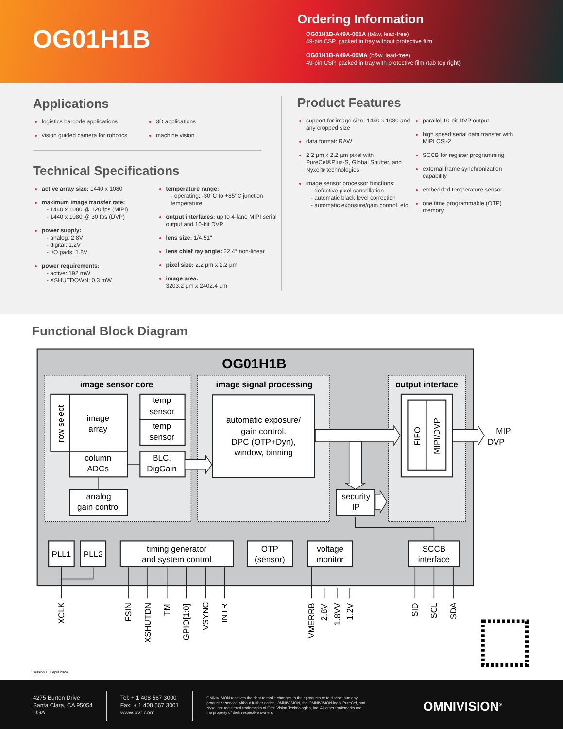OG01H1B
Ordering Information
OG01H1B-A49A-001A (b&w, lead-free)
49-pin CSP, packed in tray without protective film
OG01H1B-A49A-00MA (b&w, lead-free)
49-pin CSP, packed in tray with protective film (tab top right)
Applications
logistics barcode applications
vision guided camera for robotics
3D applications
machine vision
Technical Specifications
active array size: 1440 x 1080
maximum image transfer rate:
- 1440 x 1080 @ 120 fps (MIPI)
- 1440 x 1080 @ 30 fps (DVP)
power supply:
- analog: 2.8V
- digital: 1.2V
- I/O pads: 1.8V
power requirements:
- active: 192 mW
- XSHUTDOWN: 0.3 mW
temperature range:
- operating: -30°C to +85°C junction temperature
output interfaces: up to 4-lane MIPI serial output and 10-bit DVP
lens size: 1/4.51"
lens chief ray angle: 22.4° non-linear
pixel size: 2.2 µm x 2.2 µm
image area:
3203.2 µm x 2402.4 µm
Product Features
support for image size: 1440 x 1080 and any cropped size
data format: RAW
2.2 µm x 2.2 µm pixel with PureCel®Plus-S, Global Shutter, and Nyxel® technologies
image sensor processor functions:
- defective pixel cancellation
- automatic black level correction
- automatic exposure/gain control, etc.
parallel 10-bit DVP output
high speed serial data transfer with MIPI CSI-2
SCCB for register programming
external frame synchronization capability
embedded temperature sensor
one time programmable (OTP) memory
Functional Block Diagram
OG01H1B
image sensor core
image signal processing
output interface
row select
image
array
column
ADCs
temp
sensor
temp
sensor
BLC,
DigGain
analog
gain control
automatic exposure/
gain control,
DPC (OTP+Dyn),
window, binning
FIFO
MIPI/DVP
security
IP
MIPI
DVP
PLL1
PLL2
timing generator
and system control
OTP
(sensor)
voltage
monitor
SCCB
interface
XCLK
FSIN
XSHUTDN
TM
GPIO[1:0]
VSYNC
INTR
VMERRB
2.8V
1.8VV
1.2V
SID
SCL
SDA
Version 1.0, April 2024
4275 Burton Drive
Santa Clara, CA 95054
USA
Tel: + 1 408 567 3000
Fax: + 1 408 567 3001
www.ovt.com
OMNIVISION reserves the right to make changes to their products or to discontinue any product or service without further notice. OMNIVISION, the OMNIVISION logo, PureCel, and Nyxel are registered trademarks of OmniVision Technologies, Inc. All other trademarks are the property of their respective owners.
OMNIVISION<sup>®</sup>